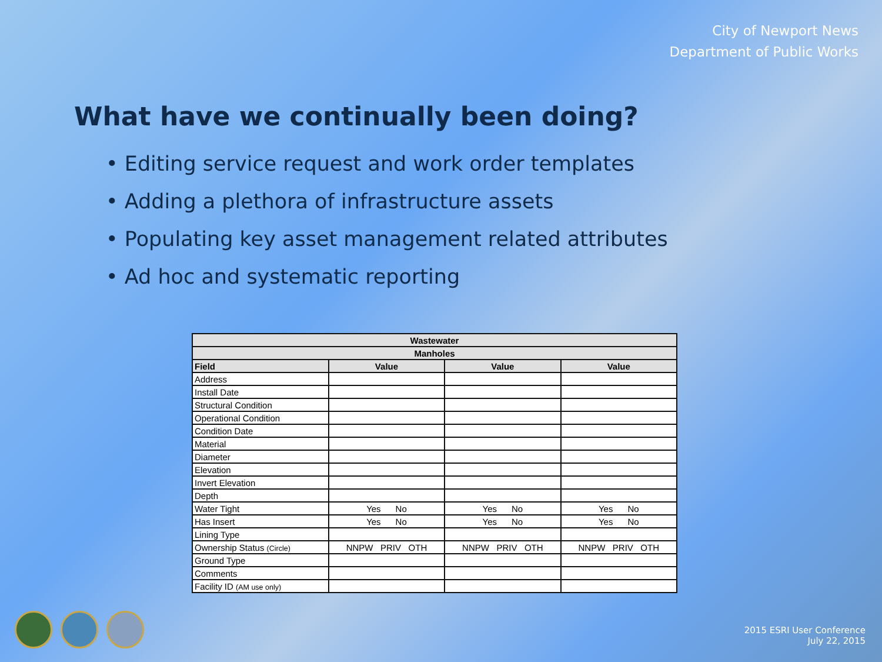City of Newport News
Department of Public Works
What have we continually been doing?
• Editing service request and work order templates
• Adding a plethora of infrastructure assets
• Populating key asset management related attributes
• Ad hoc and systematic reporting
| Wastewater | | | |
| --- | --- | --- | --- |
| Manholes | | | |
| Field | Value | Value | Value |
| Address | | | |
| Install Date | | | |
| Structural Condition | | | |
| Operational Condition | | | |
| Condition Date | | | |
| Material | | | |
| Diameter | | | |
| Elevation | | | |
| Invert Elevation | | | |
| Depth | | | |
| Water Tight | Yes No | Yes No | Yes No |
| Has Insert | Yes No | Yes No | Yes No |
| Lining Type | | | |
| Ownership Status (Circle) | NNPW PRIV OTH | NNPW PRIV OTH | NNPW PRIV OTH |
| Ground Type | | | |
| Comments | | | |
| Facility ID (AM use only) | | | |
2015 ESRI User Conference
July 22, 2015